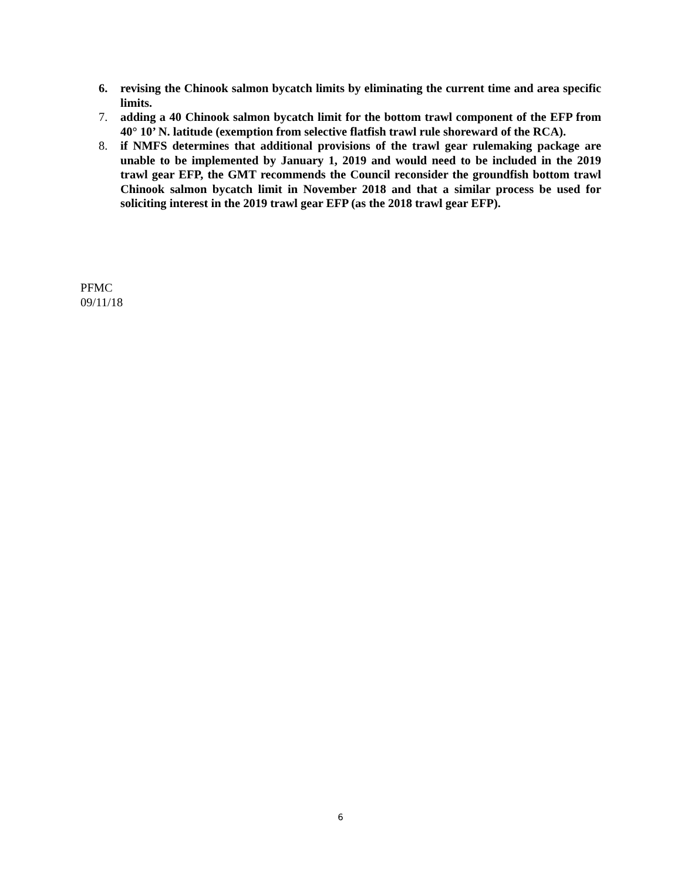6. revising the Chinook salmon bycatch limits by eliminating the current time and area specific limits.
7. adding a 40 Chinook salmon bycatch limit for the bottom trawl component of the EFP from 40° 10’ N. latitude (exemption from selective flatfish trawl rule shoreward of the RCA).
8. if NMFS determines that additional provisions of the trawl gear rulemaking package are unable to be implemented by January 1, 2019 and would need to be included in the 2019 trawl gear EFP, the GMT recommends the Council reconsider the groundfish bottom trawl Chinook salmon bycatch limit in November 2018 and that a similar process be used for soliciting interest in the 2019 trawl gear EFP (as the 2018 trawl gear EFP).
PFMC
09/11/18
6